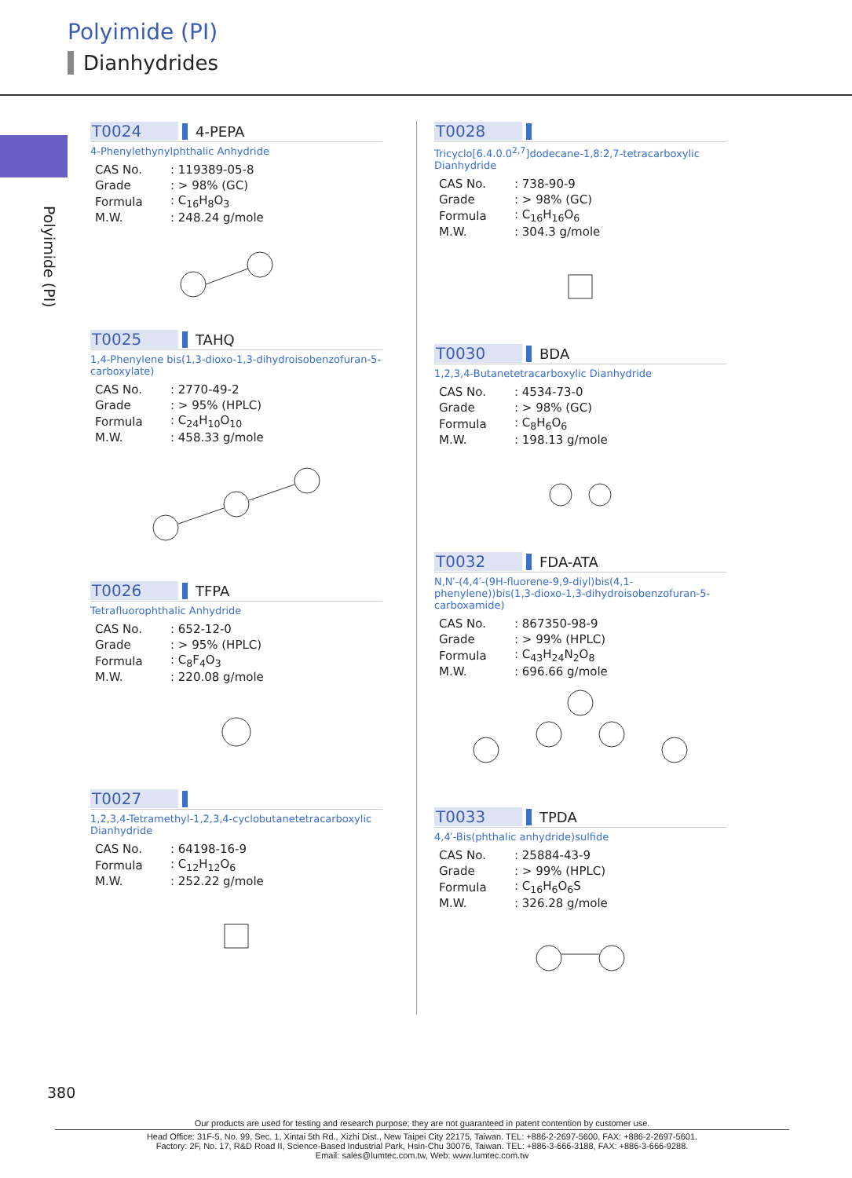Polyimide (PI)
Dianhydrides
Polyimide (PI)
T0024 4-PEPA
4-Phenylethynylphthalic Anhydride
| CAS No. | : 119389-05-8 |
| Grade | : > 98% (GC) |
| Formula | : C<sub>16</sub>H<sub>8</sub>O<sub>3</sub> |
| M.W. | : 248.24 g/mole |
T0025 TAHQ
1,4-Phenylene bis(1,3-dioxo-1,3-dihydroisobenzofuran-5-carboxylate)
| CAS No. | : 2770-49-2 |
| Grade | : > 95% (HPLC) |
| Formula | : C<sub>24</sub>H<sub>10</sub>O<sub>10</sub> |
| M.W. | : 458.33 g/mole |
T0026 TFPA
Tetrafluorophthalic Anhydride
| CAS No. | : 652-12-0 |
| Grade | : > 95% (HPLC) |
| Formula | : C<sub>8</sub>F<sub>4</sub>O<sub>3</sub> |
| M.W. | : 220.08 g/mole |
T0027
1,2,3,4-Tetramethyl-1,2,3,4-cyclobutanetetracarboxylic Dianhydride
| CAS No. | : 64198-16-9 |
| Formula | : C<sub>12</sub>H<sub>12</sub>O<sub>6</sub> |
| M.W. | : 252.22 g/mole |
T0028
Tricyclo[6.4.0.0<sup>2,7</sup>]dodecane-1,8:2,7-tetracarboxylic Dianhydride
| CAS No. | : 738-90-9 |
| Grade | : > 98% (GC) |
| Formula | : C<sub>16</sub>H<sub>16</sub>O<sub>6</sub> |
| M.W. | : 304.3 g/mole |
T0030 BDA
1,2,3,4-Butanetetracarboxylic Dianhydride
| CAS No. | : 4534-73-0 |
| Grade | : > 98% (GC) |
| Formula | : C<sub>8</sub>H<sub>6</sub>O<sub>6</sub> |
| M.W. | : 198.13 g/mole |
T0032 FDA-ATA
N,N′-(4,4′-(9H-fluorene-9,9-diyl)bis(4,1-phenylene))bis(1,3-dioxo-1,3-dihydroisobenzofuran-5-carboxamide)
| CAS No. | : 867350-98-9 |
| Grade | : > 99% (HPLC) |
| Formula | : C<sub>43</sub>H<sub>24</sub>N<sub>2</sub>O<sub>8</sub> |
| M.W. | : 696.66 g/mole |
T0033 TPDA
4,4′-Bis(phthalic anhydride)sulfide
| CAS No. | : 25884-43-9 |
| Grade | : > 99% (HPLC) |
| Formula | : C<sub>16</sub>H<sub>6</sub>O<sub>6</sub>S |
| M.W. | : 326.28 g/mole |
380
Our products are used for testing and research purpose; they are not guaranteed in patent contention by customer use.
Head Office: 31F-5, No. 99, Sec. 1, Xintai 5th Rd., Xizhi Dist., New Taipei City 22175, Taiwan. TEL: +886-2-2697-5600, FAX: +886-2-2697-5601.
Factory: 2F, No. 17, R&D Road II, Science-Based Industrial Park, Hsin-Chu 30076, Taiwan. TEL: +886-3-666-3188, FAX: +886-3-666-9288.
Email: sales@lumtec.com.tw, Web: www.lumtec.com.tw